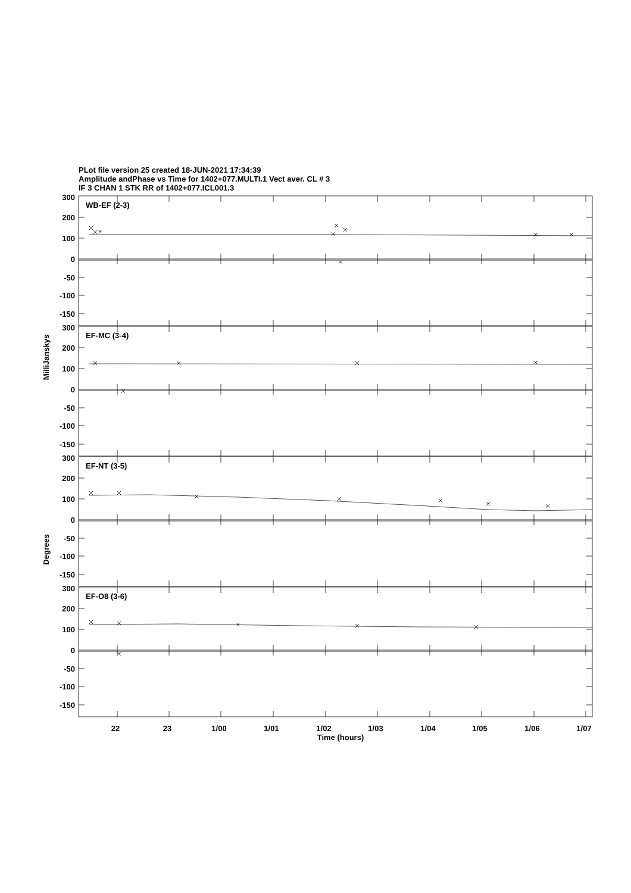PLot file version 25 created 18-JUN-2021 17:34:39
Amplitude andPhase vs Time for 1402+077.MULTI.1 Vect aver. CL # 3
IF 3 CHAN 1 STK RR of 1402+077.ICL001.3
WB-EF (2-3)
EF-MC (3-4)
EF-NT (3-5)
EF-O8 (3-6)
300
200
100
0
-50
-100
-150
300
200
100
0
-50
-100
-150
300
200
100
0
-50
-100
-150
300
200
100
0
-50
-100
-150
MilliJanskys
Degrees
22
23
1/00
1/01
1/02
1/03
1/04
1/05
1/06
1/07
Time (hours)